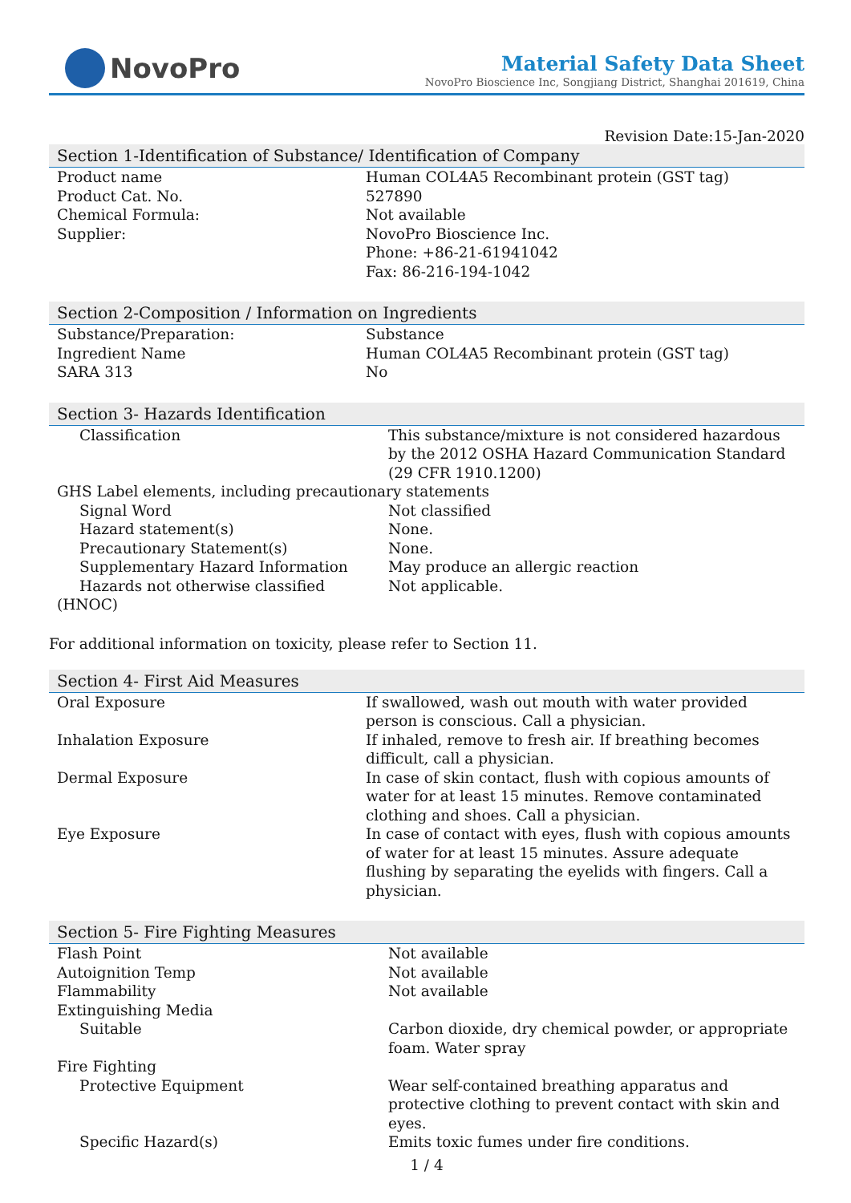NovoPro
Material Safety Data Sheet
NovoPro Bioscience Inc, Songjiang District, Shanghai 201619, China
Revision Date:15-Jan-2020
Section 1-Identification of Substance/ Identification of Company
| Product name | Human COL4A5 Recombinant protein (GST tag) |
| Product Cat. No. | 527890 |
| Chemical Formula: | Not available |
| Supplier: | NovoPro Bioscience Inc. Phone: +86-21-61941042 Fax: 86-216-194-1042 |
Section 2-Composition / Information on Ingredients
| Substance/Preparation: | Substance |
| Ingredient Name | Human COL4A5 Recombinant protein (GST tag) |
| SARA 313 | No |
Section 3- Hazards Identification
| Classification | This substance/mixture is not considered hazardous by the 2012 OSHA Hazard Communication Standard (29 CFR 1910.1200) |
| GHS Label elements, including precautionary statements | |
| Signal Word | Not classified |
| Hazard statement(s) | None. |
| Precautionary Statement(s) | None. |
| Supplementary Hazard Information | May produce an allergic reaction |
| Hazards not otherwise classified (HNOC) | Not applicable. |
For additional information on toxicity, please refer to Section 11.
Section 4- First Aid Measures
| Oral Exposure | If swallowed, wash out mouth with water provided person is conscious. Call a physician. |
| Inhalation Exposure | If inhaled, remove to fresh air. If breathing becomes difficult, call a physician. |
| Dermal Exposure | In case of skin contact, flush with copious amounts of water for at least 15 minutes. Remove contaminated clothing and shoes. Call a physician. |
| Eye Exposure | In case of contact with eyes, flush with copious amounts of water for at least 15 minutes. Assure adequate flushing by separating the eyelids with fingers. Call a physician. |
Section 5- Fire Fighting Measures
| Flash Point | Not available |
| Autoignition Temp | Not available |
| Flammability | Not available |
| Extinguishing Media | |
| Suitable | Carbon dioxide, dry chemical powder, or appropriate foam. Water spray |
| Fire Fighting | |
| Protective Equipment | Wear self-contained breathing apparatus and protective clothing to prevent contact with skin and eyes. |
| Specific Hazard(s) | Emits toxic fumes under fire conditions. |
1 / 4